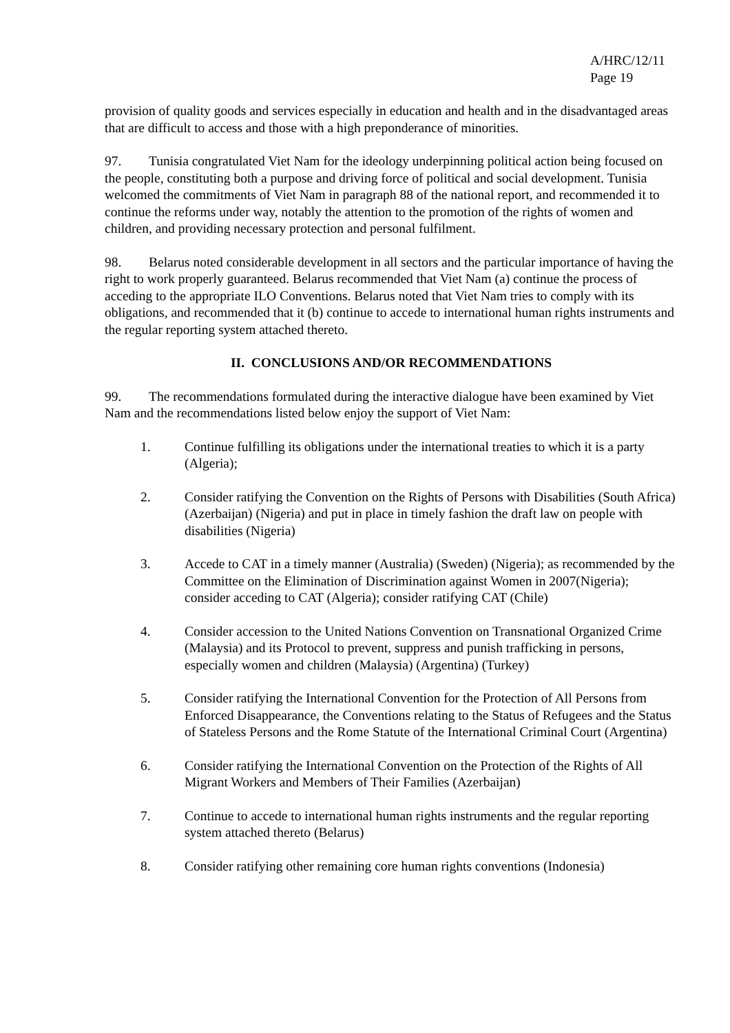A/HRC/12/11
Page 19
provision of quality goods and services especially in education and health and in the disadvantaged areas that are difficult to access and those with a high preponderance of minorities.
97. Tunisia congratulated Viet Nam for the ideology underpinning political action being focused on the people, constituting both a purpose and driving force of political and social development. Tunisia welcomed the commitments of Viet Nam in paragraph 88 of the national report, and recommended it to continue the reforms under way, notably the attention to the promotion of the rights of women and children, and providing necessary protection and personal fulfilment.
98. Belarus noted considerable development in all sectors and the particular importance of having the right to work properly guaranteed. Belarus recommended that Viet Nam (a) continue the process of acceding to the appropriate ILO Conventions. Belarus noted that Viet Nam tries to comply with its obligations, and recommended that it (b) continue to accede to international human rights instruments and the regular reporting system attached thereto.
II. CONCLUSIONS AND/OR RECOMMENDATIONS
99. The recommendations formulated during the interactive dialogue have been examined by Viet Nam and the recommendations listed below enjoy the support of Viet Nam:
1. Continue fulfilling its obligations under the international treaties to which it is a party (Algeria);
2. Consider ratifying the Convention on the Rights of Persons with Disabilities (South Africa) (Azerbaijan) (Nigeria) and put in place in timely fashion the draft law on people with disabilities (Nigeria)
3. Accede to CAT in a timely manner (Australia) (Sweden) (Nigeria); as recommended by the Committee on the Elimination of Discrimination against Women in 2007(Nigeria); consider acceding to CAT (Algeria); consider ratifying CAT (Chile)
4. Consider accession to the United Nations Convention on Transnational Organized Crime (Malaysia) and its Protocol to prevent, suppress and punish trafficking in persons, especially women and children (Malaysia) (Argentina) (Turkey)
5. Consider ratifying the International Convention for the Protection of All Persons from Enforced Disappearance, the Conventions relating to the Status of Refugees and the Status of Stateless Persons and the Rome Statute of the International Criminal Court (Argentina)
6. Consider ratifying the International Convention on the Protection of the Rights of All Migrant Workers and Members of Their Families (Azerbaijan)
7. Continue to accede to international human rights instruments and the regular reporting system attached thereto (Belarus)
8. Consider ratifying other remaining core human rights conventions (Indonesia)